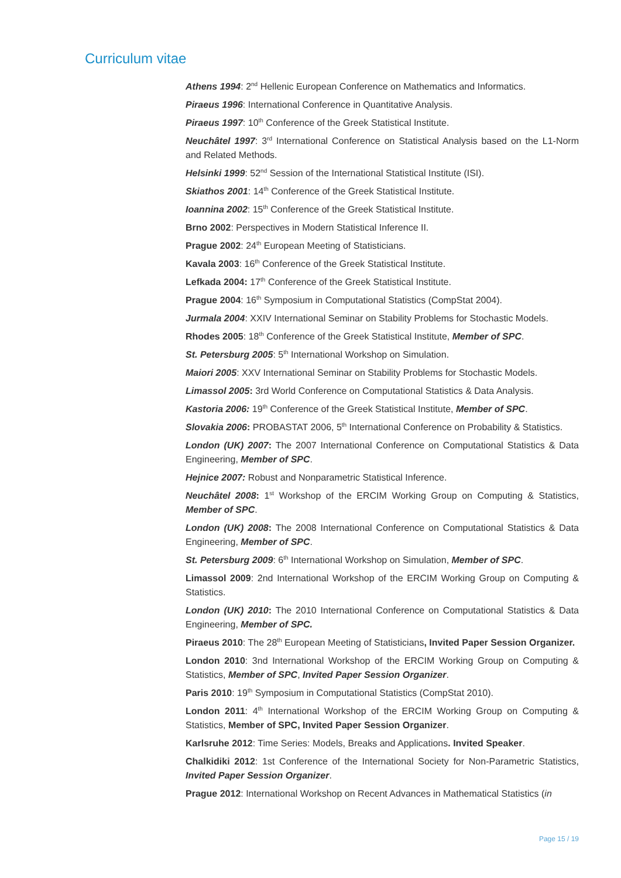Curriculum vitae
Athens 1994: 2<sup>nd</sup> Hellenic European Conference on Mathematics and Informatics.
Piraeus 1996: International Conference in Quantitative Analysis.
Piraeus 1997: 10<sup>th</sup> Conference of the Greek Statistical Institute.
Neuchâtel 1997: 3<sup>rd</sup> International Conference on Statistical Analysis based on the L1-Norm and Related Methods.
Helsinki 1999: 52<sup>nd</sup> Session of the International Statistical Institute (ISI).
Skiathos 2001: 14<sup>th</sup> Conference of the Greek Statistical Institute.
Ioannina 2002: 15<sup>th</sup> Conference of the Greek Statistical Institute.
Brno 2002: Perspectives in Modern Statistical Inference II.
Prague 2002: 24<sup>th</sup> European Meeting of Statisticians.
Kavala 2003: 16<sup>th</sup> Conference of the Greek Statistical Institute.
Lefkada 2004: 17<sup>th</sup> Conference of the Greek Statistical Institute.
Prague 2004: 16<sup>th</sup> Symposium in Computational Statistics (CompStat 2004).
Jurmala 2004: XXIV International Seminar on Stability Problems for Stochastic Models.
Rhodes 2005: 18<sup>th</sup> Conference of the Greek Statistical Institute, Member of SPC.
St. Petersburg 2005: 5<sup>th</sup> International Workshop on Simulation.
Maiori 2005: XXV International Seminar on Stability Problems for Stochastic Models.
Limassol 2005: 3rd World Conference on Computational Statistics & Data Analysis.
Kastoria 2006: 19<sup>th</sup> Conference of the Greek Statistical Institute, Member of SPC.
Slovakia 2006: PROBASTAT 2006, 5<sup>th</sup> International Conference on Probability & Statistics.
London (UK) 2007: The 2007 International Conference on Computational Statistics & Data Engineering, Member of SPC.
Hejnice 2007: Robust and Nonparametric Statistical Inference.
Neuchâtel 2008: 1<sup>st</sup> Workshop of the ERCIM Working Group on Computing & Statistics, Member of SPC.
London (UK) 2008: The 2008 International Conference on Computational Statistics & Data Engineering, Member of SPC.
St. Petersburg 2009: 6<sup>th</sup> International Workshop on Simulation, Member of SPC.
Limassol 2009: 2nd International Workshop of the ERCIM Working Group on Computing & Statistics.
London (UK) 2010: The 2010 International Conference on Computational Statistics & Data Engineering, Member of SPC.
Piraeus 2010: The 28<sup>th</sup> European Meeting of Statisticians, Invited Paper Session Organizer.
London 2010: 3nd International Workshop of the ERCIM Working Group on Computing & Statistics, Member of SPC, Invited Paper Session Organizer.
Paris 2010: 19<sup>th</sup> Symposium in Computational Statistics (CompStat 2010).
London 2011: 4<sup>th</sup> International Workshop of the ERCIM Working Group on Computing & Statistics, Member of SPC, Invited Paper Session Organizer.
Karlsruhe 2012: Time Series: Models, Breaks and Applications. Invited Speaker.
Chalkidiki 2012: 1st Conference of the International Society for Non-Parametric Statistics, Invited Paper Session Organizer.
Prague 2012: International Workshop on Recent Advances in Mathematical Statistics (in
Page 15 / 19